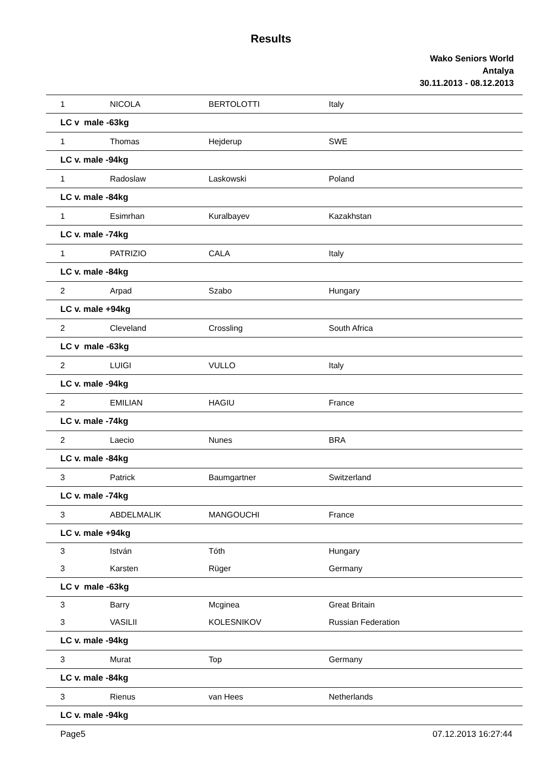Results
Wako Seniors World
Antalya
30.11.2013 - 08.12.2013
| 1 | NICOLA | BERTOLOTTI | Italy |
| LC v male -63kg | | | |
| 1 | Thomas | Hejderup | SWE |
| LC v. male -94kg | | | |
| 1 | Radoslaw | Laskowski | Poland |
| LC v. male -84kg | | | |
| 1 | Esimrhan | Kuralbayev | Kazakhstan |
| LC v. male -74kg | | | |
| 1 | PATRIZIO | CALA | Italy |
| LC v. male -84kg | | | |
| 2 | Arpad | Szabo | Hungary |
| LC v. male +94kg | | | |
| 2 | Cleveland | Crossling | South Africa |
| LC v male -63kg | | | |
| 2 | LUIGI | VULLO | Italy |
| LC v. male -94kg | | | |
| 2 | EMILIAN | HAGIU | France |
| LC v. male -74kg | | | |
| 2 | Laecio | Nunes | BRA |
| LC v. male -84kg | | | |
| 3 | Patrick | Baumgartner | Switzerland |
| LC v. male -74kg | | | |
| 3 | ABDELMALIK | MANGOUCHI | France |
| LC v. male +94kg | | | |
| 3 | István | Tóth | Hungary |
| 3 | Karsten | Rüger | Germany |
| LC v male -63kg | | | |
| 3 | Barry | Mcginea | Great Britain |
| 3 | VASILII | KOLESNIKOV | Russian Federation |
| LC v. male -94kg | | | |
| 3 | Murat | Top | Germany |
| LC v. male -84kg | | | |
| 3 | Rienus | van Hees | Netherlands |
| LC v. male -94kg | | | |
Page5 07.12.2013 16:27:44